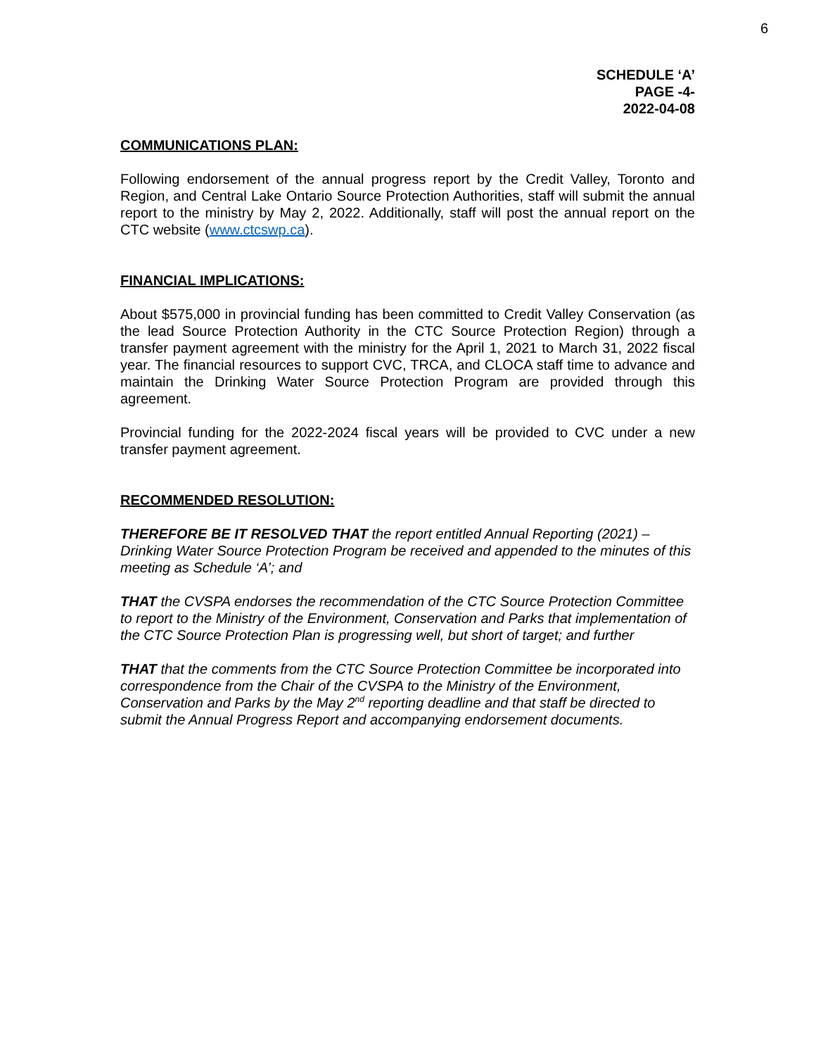6
SCHEDULE ‘A’
PAGE -4-
2022-04-08
COMMUNICATIONS PLAN:
Following endorsement of the annual progress report by the Credit Valley, Toronto and Region, and Central Lake Ontario Source Protection Authorities, staff will submit the annual report to the ministry by May 2, 2022. Additionally, staff will post the annual report on the CTC website (www.ctcswp.ca).
FINANCIAL IMPLICATIONS:
About $575,000 in provincial funding has been committed to Credit Valley Conservation (as the lead Source Protection Authority in the CTC Source Protection Region) through a transfer payment agreement with the ministry for the April 1, 2021 to March 31, 2022 fiscal year. The financial resources to support CVC, TRCA, and CLOCA staff time to advance and maintain the Drinking Water Source Protection Program are provided through this agreement.
Provincial funding for the 2022-2024 fiscal years will be provided to CVC under a new transfer payment agreement.
RECOMMENDED RESOLUTION:
THEREFORE BE IT RESOLVED THAT the report entitled Annual Reporting (2021) – Drinking Water Source Protection Program be received and appended to the minutes of this meeting as Schedule ‘A’; and
THAT the CVSPA endorses the recommendation of the CTC Source Protection Committee to report to the Ministry of the Environment, Conservation and Parks that implementation of the CTC Source Protection Plan is progressing well, but short of target; and further
THAT that the comments from the CTC Source Protection Committee be incorporated into correspondence from the Chair of the CVSPA to the Ministry of the Environment, Conservation and Parks by the May 2<sup>nd</sup> reporting deadline and that staff be directed to submit the Annual Progress Report and accompanying endorsement documents.